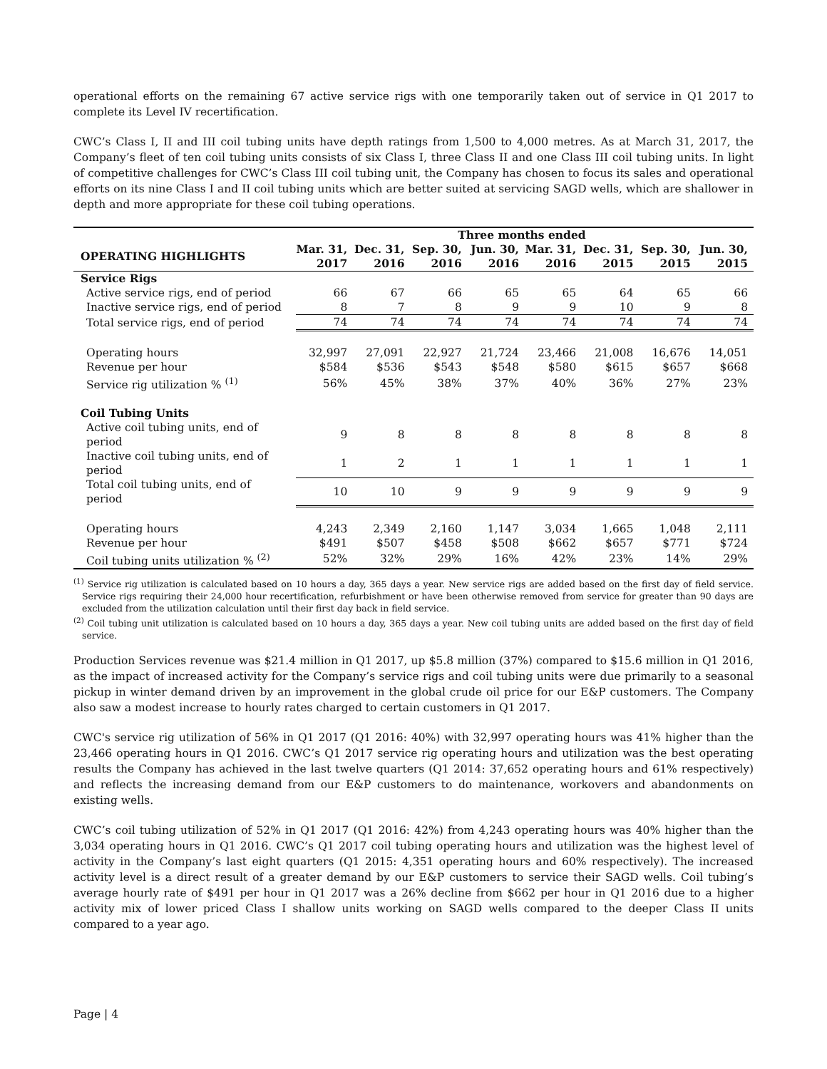operational efforts on the remaining 67 active service rigs with one temporarily taken out of service in Q1 2017 to complete its Level IV recertification.
CWC’s Class I, II and III coil tubing units have depth ratings from 1,500 to 4,000 metres. As at March 31, 2017, the Company’s fleet of ten coil tubing units consists of six Class I, three Class II and one Class III coil tubing units. In light of competitive challenges for CWC’s Class III coil tubing unit, the Company has chosen to focus its sales and operational efforts on its nine Class I and II coil tubing units which are better suited at servicing SAGD wells, which are shallower in depth and more appropriate for these coil tubing operations.
| | Three months ended | | | | | | | |
| --- | --- | --- | --- | --- | --- | --- | --- | --- |
| OPERATING HIGHLIGHTS | Mar. 31, 2017 | Dec. 31, 2016 | Sep. 30, 2016 | Jun. 30, 2016 | Mar. 31, 2016 | Dec. 31, 2015 | Sep. 30, 2015 | Jun. 30, 2015 |
| Service Rigs | | | | | | | | |
| Active service rigs, end of period | 66 | 67 | 66 | 65 | 65 | 64 | 65 | 66 |
| Inactive service rigs, end of period | 8 | 7 | 8 | 9 | 9 | 10 | 9 | 8 |
| Total service rigs, end of period | 74 | 74 | 74 | 74 | 74 | 74 | 74 | 74 |
| Operating hours | 32,997 | 27,091 | 22,927 | 21,724 | 23,466 | 21,008 | 16,676 | 14,051 |
| Revenue per hour | $584 | $536 | $543 | $548 | $580 | $615 | $657 | $668 |
| Service rig utilization % <sup>(1)</sup> | 56% | 45% | 38% | 37% | 40% | 36% | 27% | 23% |
| Coil Tubing Units | | | | | | | | |
| Active coil tubing units, end of period | 9 | 8 | 8 | 8 | 8 | 8 | 8 | 8 |
| Inactive coil tubing units, end of period | 1 | 2 | 1 | 1 | 1 | 1 | 1 | 1 |
| Total coil tubing units, end of period | 10 | 10 | 9 | 9 | 9 | 9 | 9 | 9 |
| Operating hours | 4,243 | 2,349 | 2,160 | 1,147 | 3,034 | 1,665 | 1,048 | 2,111 |
| Revenue per hour | $491 | $507 | $458 | $508 | $662 | $657 | $771 | $724 |
| Coil tubing units utilization % <sup>(2)</sup> | 52% | 32% | 29% | 16% | 42% | 23% | 14% | 29% |
<sup>(1)</sup> Service rig utilization is calculated based on 10 hours a day, 365 days a year. New service rigs are added based on the first day of field service. Service rigs requiring their 24,000 hour recertification, refurbishment or have been otherwise removed from service for greater than 90 days are excluded from the utilization calculation until their first day back in field service.
<sup>(2)</sup> Coil tubing unit utilization is calculated based on 10 hours a day, 365 days a year. New coil tubing units are added based on the first day of field service.
Production Services revenue was $21.4 million in Q1 2017, up $5.8 million (37%) compared to $15.6 million in Q1 2016, as the impact of increased activity for the Company’s service rigs and coil tubing units were due primarily to a seasonal pickup in winter demand driven by an improvement in the global crude oil price for our E&P customers. The Company also saw a modest increase to hourly rates charged to certain customers in Q1 2017.
CWC's service rig utilization of 56% in Q1 2017 (Q1 2016: 40%) with 32,997 operating hours was 41% higher than the 23,466 operating hours in Q1 2016. CWC’s Q1 2017 service rig operating hours and utilization was the best operating results the Company has achieved in the last twelve quarters (Q1 2014: 37,652 operating hours and 61% respectively) and reflects the increasing demand from our E&P customers to do maintenance, workovers and abandonments on existing wells.
CWC’s coil tubing utilization of 52% in Q1 2017 (Q1 2016: 42%) from 4,243 operating hours was 40% higher than the 3,034 operating hours in Q1 2016. CWC’s Q1 2017 coil tubing operating hours and utilization was the highest level of activity in the Company’s last eight quarters (Q1 2015: 4,351 operating hours and 60% respectively). The increased activity level is a direct result of a greater demand by our E&P customers to service their SAGD wells. Coil tubing’s average hourly rate of $491 per hour in Q1 2017 was a 26% decline from $662 per hour in Q1 2016 due to a higher activity mix of lower priced Class I shallow units working on SAGD wells compared to the deeper Class II units compared to a year ago.
Page | 4